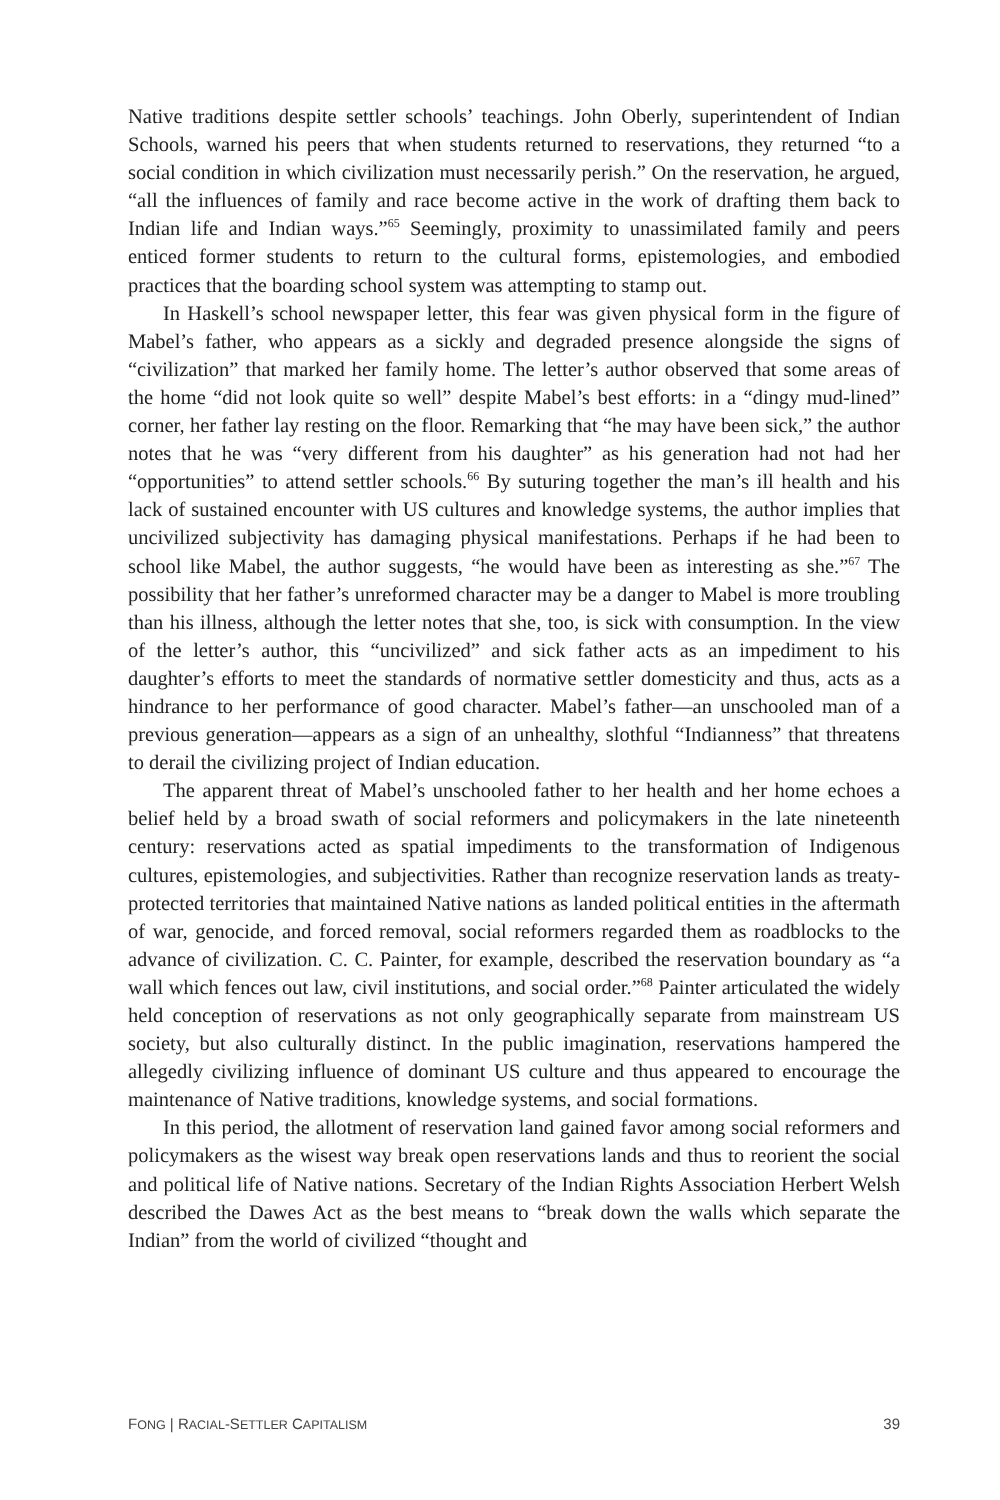Native traditions despite settler schools’ teachings. John Oberly, superintendent of Indian Schools, warned his peers that when students returned to reservations, they returned “to a social condition in which civilization must necessarily perish.” On the reservation, he argued, “all the influences of family and race become active in the work of drafting them back to Indian life and Indian ways.”<sup>65</sup> Seemingly, proximity to unassimilated family and peers enticed former students to return to the cultural forms, epistemologies, and embodied practices that the boarding school system was attempting to stamp out.
In Haskell’s school newspaper letter, this fear was given physical form in the figure of Mabel’s father, who appears as a sickly and degraded presence alongside the signs of “civilization” that marked her family home. The letter’s author observed that some areas of the home “did not look quite so well” despite Mabel’s best efforts: in a “dingy mud-lined” corner, her father lay resting on the floor. Remarking that “he may have been sick,” the author notes that he was “very different from his daughter” as his generation had not had her “opportunities” to attend settler schools.<sup>66</sup> By suturing together the man’s ill health and his lack of sustained encounter with US cultures and knowledge systems, the author implies that uncivilized subjectivity has damaging physical manifestations. Perhaps if he had been to school like Mabel, the author suggests, “he would have been as interesting as she.”<sup>67</sup> The possibility that her father’s unreformed character may be a danger to Mabel is more troubling than his illness, although the letter notes that she, too, is sick with consumption. In the view of the letter’s author, this “uncivilized” and sick father acts as an impediment to his daughter’s efforts to meet the standards of normative settler domesticity and thus, acts as a hindrance to her performance of good character. Mabel’s father—an unschooled man of a previous generation—appears as a sign of an unhealthy, slothful “Indianness” that threatens to derail the civilizing project of Indian education.
The apparent threat of Mabel’s unschooled father to her health and her home echoes a belief held by a broad swath of social reformers and policymakers in the late nineteenth century: reservations acted as spatial impediments to the transformation of Indigenous cultures, epistemologies, and subjectivities. Rather than recognize reservation lands as treaty-protected territories that maintained Native nations as landed political entities in the aftermath of war, genocide, and forced removal, social reformers regarded them as roadblocks to the advance of civilization. C. C. Painter, for example, described the reservation boundary as “a wall which fences out law, civil institutions, and social order.”<sup>68</sup> Painter articulated the widely held conception of reservations as not only geographically separate from mainstream US society, but also culturally distinct. In the public imagination, reservations hampered the allegedly civilizing influence of dominant US culture and thus appeared to encourage the maintenance of Native traditions, knowledge systems, and social formations.
In this period, the allotment of reservation land gained favor among social reformers and policymakers as the wisest way break open reservations lands and thus to reorient the social and political life of Native nations. Secretary of the Indian Rights Association Herbert Welsh described the Dawes Act as the best means to “break down the walls which separate the Indian” from the world of civilized “thought and
FONG | RACIAL-SETTLER CAPITALISM 39